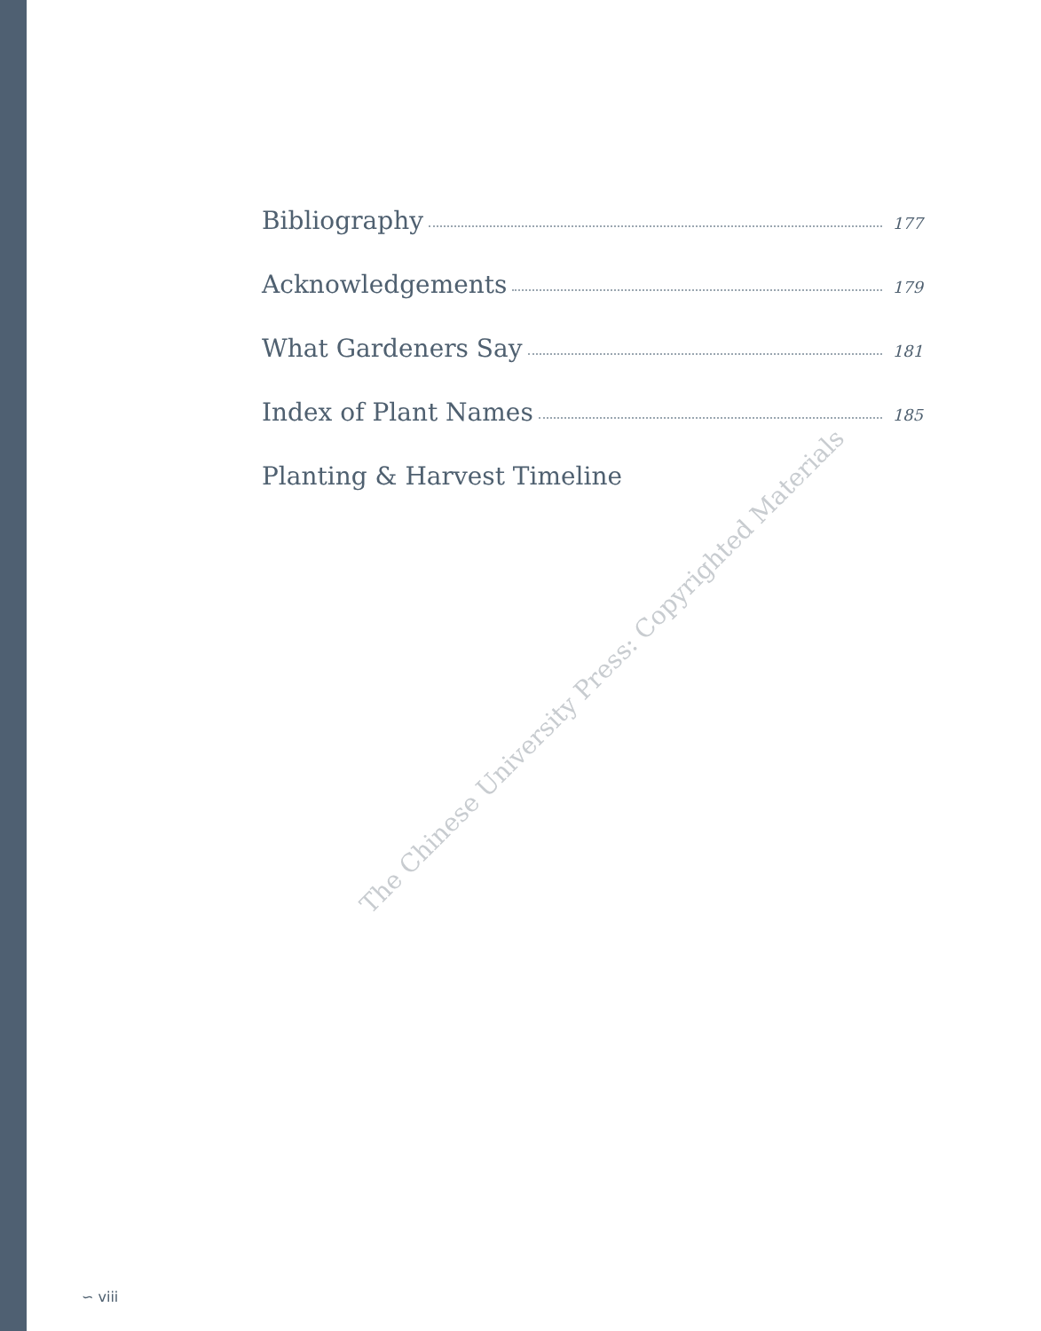Bibliography 177
Acknowledgements 179
What Gardeners Say 181
Index of Plant Names 185
Planting & Harvest Timeline
The Chinese University Press: Copyrighted Materials
∽ viii